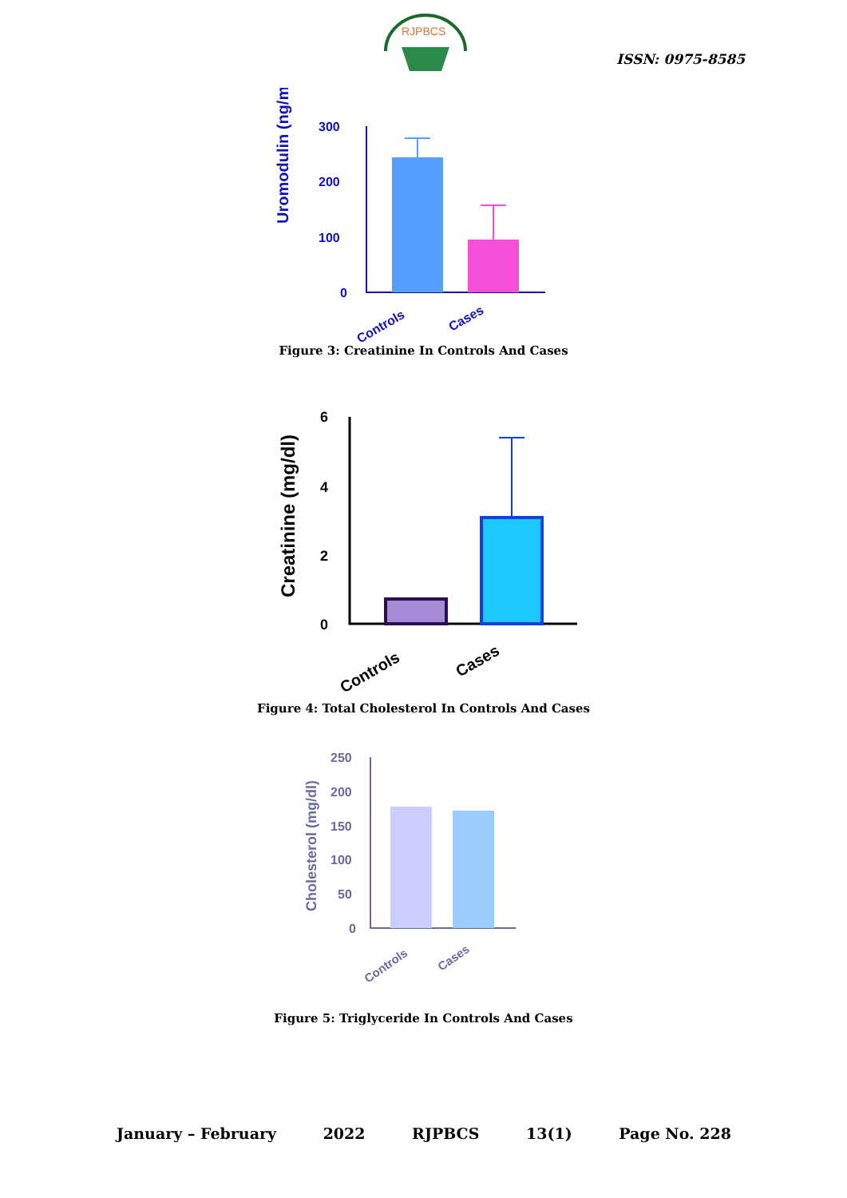RJPBCS
ISSN: 0975-8585
Uromodulin (ng/ml)
300
200
100
0
Controls
Cases
Figure 3: Creatinine In Controls And Cases
Creatinine (mg/dl)
6
4
2
0
Controls
Cases
Figure 4: Total Cholesterol In Controls And Cases
Cholesterol (mg/dl)
250
200
150
100
50
0
Controls
Cases
Figure 5: Triglyceride In Controls And Cases
January – February 2022 RJPBCS 13(1) Page No. 228